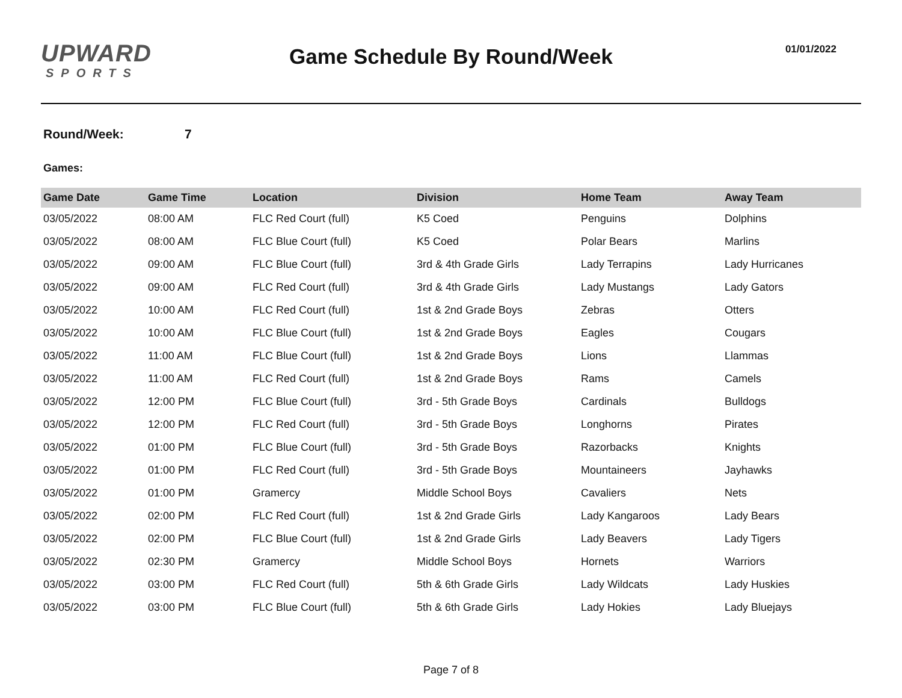UPWARD
SPORTS
Game Schedule By Round/Week 01/01/2022
Round/Week: 7
Games:
| Game Date | Game Time | Location | Division | Home Team | Away Team |
| --- | --- | --- | --- | --- | --- |
| 03/05/2022 | 08:00 AM | FLC Red Court (full) | K5 Coed | Penguins | Dolphins |
| 03/05/2022 | 08:00 AM | FLC Blue Court (full) | K5 Coed | Polar Bears | Marlins |
| 03/05/2022 | 09:00 AM | FLC Blue Court (full) | 3rd & 4th Grade Girls | Lady Terrapins | Lady Hurricanes |
| 03/05/2022 | 09:00 AM | FLC Red Court (full) | 3rd & 4th Grade Girls | Lady Mustangs | Lady Gators |
| 03/05/2022 | 10:00 AM | FLC Red Court (full) | 1st & 2nd Grade Boys | Zebras | Otters |
| 03/05/2022 | 10:00 AM | FLC Blue Court (full) | 1st & 2nd Grade Boys | Eagles | Cougars |
| 03/05/2022 | 11:00 AM | FLC Blue Court (full) | 1st & 2nd Grade Boys | Lions | Llammas |
| 03/05/2022 | 11:00 AM | FLC Red Court (full) | 1st & 2nd Grade Boys | Rams | Camels |
| 03/05/2022 | 12:00 PM | FLC Blue Court (full) | 3rd - 5th Grade Boys | Cardinals | Bulldogs |
| 03/05/2022 | 12:00 PM | FLC Red Court (full) | 3rd - 5th Grade Boys | Longhorns | Pirates |
| 03/05/2022 | 01:00 PM | FLC Blue Court (full) | 3rd - 5th Grade Boys | Razorbacks | Knights |
| 03/05/2022 | 01:00 PM | FLC Red Court (full) | 3rd - 5th Grade Boys | Mountaineers | Jayhawks |
| 03/05/2022 | 01:00 PM | Gramercy | Middle School Boys | Cavaliers | Nets |
| 03/05/2022 | 02:00 PM | FLC Red Court (full) | 1st & 2nd Grade Girls | Lady Kangaroos | Lady Bears |
| 03/05/2022 | 02:00 PM | FLC Blue Court (full) | 1st & 2nd Grade Girls | Lady Beavers | Lady Tigers |
| 03/05/2022 | 02:30 PM | Gramercy | Middle School Boys | Hornets | Warriors |
| 03/05/2022 | 03:00 PM | FLC Red Court (full) | 5th & 6th Grade Girls | Lady Wildcats | Lady Huskies |
| 03/05/2022 | 03:00 PM | FLC Blue Court (full) | 5th & 6th Grade Girls | Lady Hokies | Lady Bluejays |
Page 7 of 8